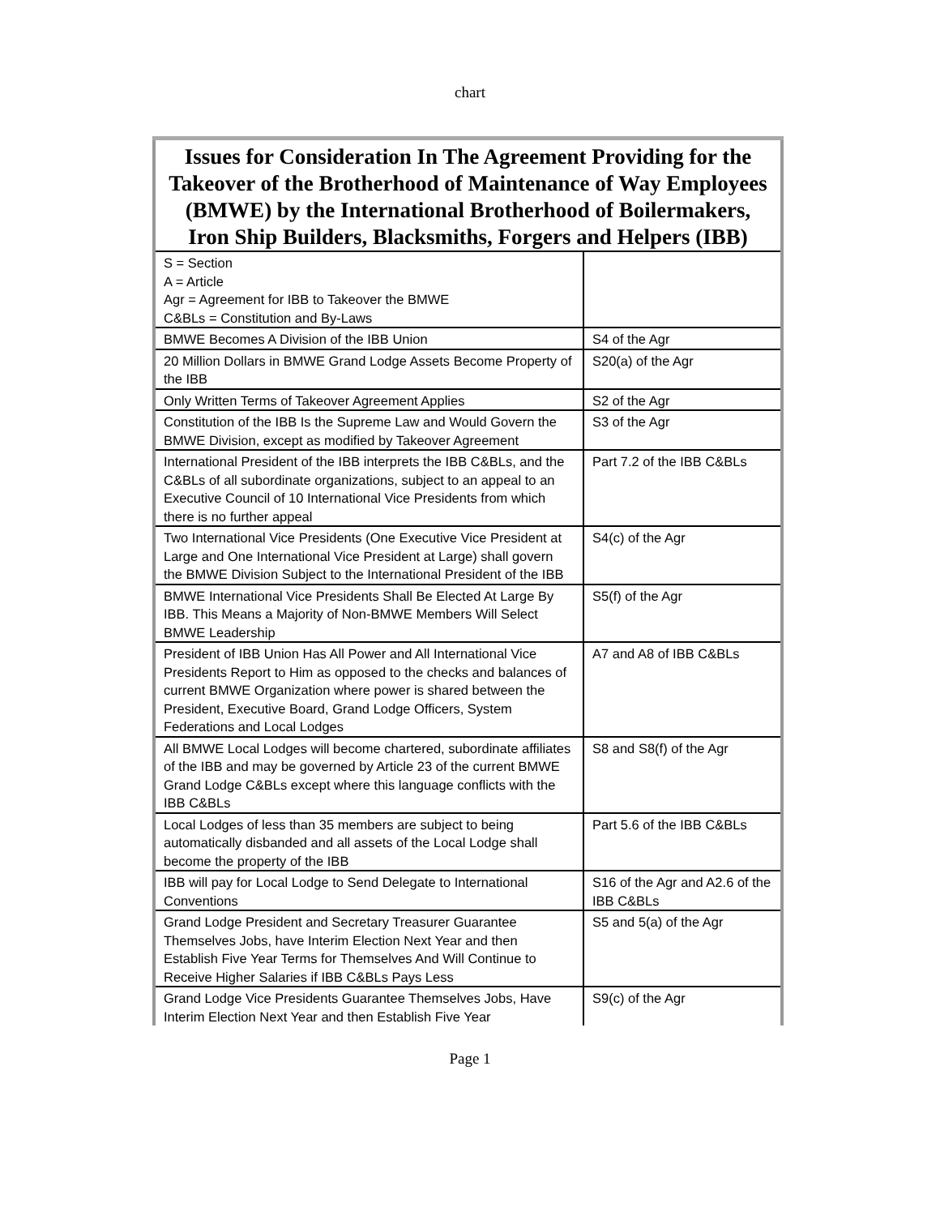chart
| Issues for Consideration In The Agreement Providing for the Takeover of the Brotherhood of Maintenance of Way Employees (BMWE) by the International Brotherhood of Boilermakers, Iron Ship Builders, Blacksmiths, Forgers and Helpers (IBB) | |
| S = Section A = Article Agr = Agreement for IBB to Takeover the BMWE C&BLs = Constitution and By-Laws | |
| BMWE Becomes A Division of the IBB Union | S4 of the Agr |
| 20 Million Dollars in BMWE Grand Lodge Assets Become Property of the IBB | S20(a) of the Agr |
| Only Written Terms of Takeover Agreement Applies | S2 of the Agr |
| Constitution of the IBB Is the Supreme Law and Would Govern the BMWE Division, except as modified by Takeover Agreement | S3 of the Agr |
| International President of the IBB interprets the IBB C&BLs, and the C&BLs of all subordinate organizations, subject to an appeal to an Executive Council of 10 International Vice Presidents from which there is no further appeal | Part 7.2 of the IBB C&BLs |
| Two International Vice Presidents (One Executive Vice President at Large and One International Vice President at Large) shall govern the BMWE Division Subject to the International President of the IBB | S4(c) of the Agr |
| BMWE International Vice Presidents Shall Be Elected At Large By IBB. This Means a Majority of Non-BMWE Members Will Select BMWE Leadership | S5(f) of the Agr |
| President of IBB Union Has All Power and All International Vice Presidents Report to Him as opposed to the checks and balances of current BMWE Organization where power is shared between the President, Executive Board, Grand Lodge Officers, System Federations and Local Lodges | A7 and A8 of IBB C&BLs |
| All BMWE Local Lodges will become chartered, subordinate affiliates of the IBB and may be governed by Article 23 of the current BMWE Grand Lodge C&BLs except where this language conflicts with the IBB C&BLs | S8 and S8(f) of the Agr |
| Local Lodges of less than 35 members are subject to being automatically disbanded and all assets of the Local Lodge shall become the property of the IBB | Part 5.6 of the IBB C&BLs |
| IBB will pay for Local Lodge to Send Delegate to International Conventions | S16 of the Agr and A2.6 of the IBB C&BLs |
| Grand Lodge President and Secretary Treasurer Guarantee Themselves Jobs, have Interim Election Next Year and then Establish Five Year Terms for Themselves And Will Continue to Receive Higher Salaries if IBB C&BLs Pays Less | S5 and 5(a) of the Agr |
| Grand Lodge Vice Presidents Guarantee Themselves Jobs, Have Interim Election Next Year and then Establish Five Year | S9(c) of the Agr |
Page 1